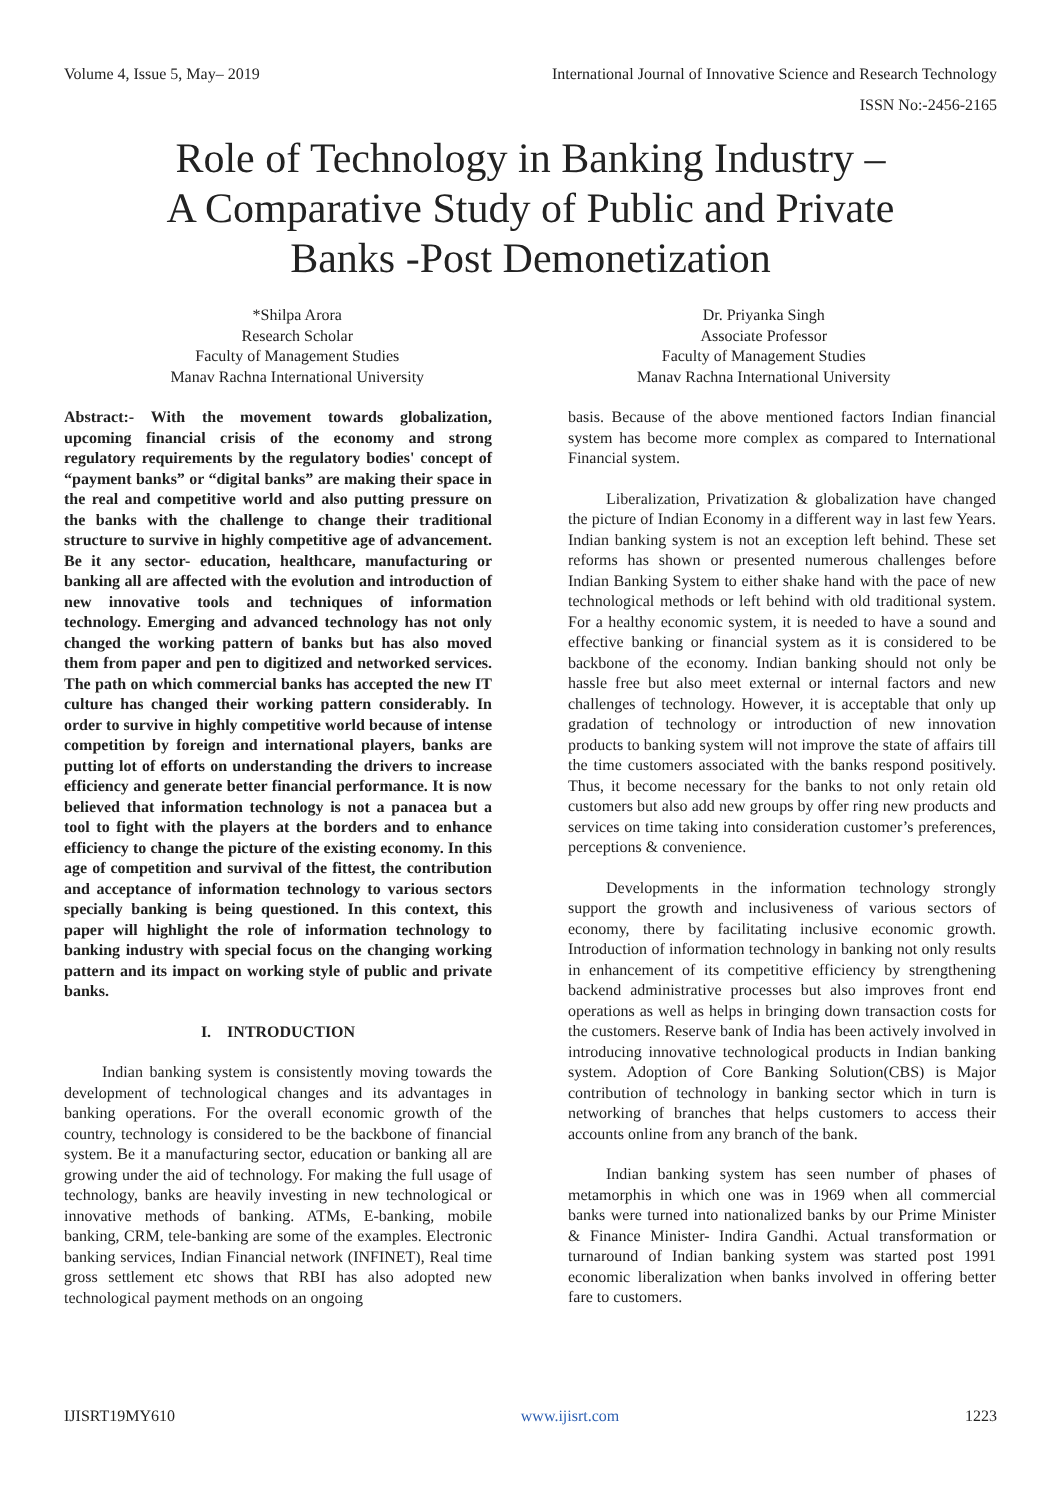Volume 4, Issue 5, May– 2019 International Journal of Innovative Science and Research Technology
ISSN No:-2456-2165
Role of Technology in Banking Industry –
A Comparative Study of Public and Private
Banks -Post Demonetization
*Shilpa Arora
Research Scholar
Faculty of Management Studies
Manav Rachna International University
Dr. Priyanka Singh
Associate Professor
Faculty of Management Studies
Manav Rachna International University
Abstract:- With the movement towards globalization, upcoming financial crisis of the economy and strong regulatory requirements by the regulatory bodies' concept of “payment banks” or “digital banks” are making their space in the real and competitive world and also putting pressure on the banks with the challenge to change their traditional structure to survive in highly competitive age of advancement. Be it any sector- education, healthcare, manufacturing or banking all are affected with the evolution and introduction of new innovative tools and techniques of information technology. Emerging and advanced technology has not only changed the working pattern of banks but has also moved them from paper and pen to digitized and networked services. The path on which commercial banks has accepted the new IT culture has changed their working pattern considerably. In order to survive in highly competitive world because of intense competition by foreign and international players, banks are putting lot of efforts on understanding the drivers to increase efficiency and generate better financial performance. It is now believed that information technology is not a panacea but a tool to fight with the players at the borders and to enhance efficiency to change the picture of the existing economy. In this age of competition and survival of the fittest, the contribution and acceptance of information technology to various sectors specially banking is being questioned. In this context, this paper will highlight the role of information technology to banking industry with special focus on the changing working pattern and its impact on working style of public and private banks.
I. INTRODUCTION
Indian banking system is consistently moving towards the development of technological changes and its advantages in banking operations. For the overall economic growth of the country, technology is considered to be the backbone of financial system. Be it a manufacturing sector, education or banking all are growing under the aid of technology. For making the full usage of technology, banks are heavily investing in new technological or innovative methods of banking. ATMs, E-banking, mobile banking, CRM, tele-banking are some of the examples. Electronic banking services, Indian Financial network (INFINET), Real time gross settlement etc shows that RBI has also adopted new technological payment methods on an ongoing
basis. Because of the above mentioned factors Indian financial system has become more complex as compared to International Financial system.
Liberalization, Privatization & globalization have changed the picture of Indian Economy in a different way in last few Years. Indian banking system is not an exception left behind. These set reforms has shown or presented numerous challenges before Indian Banking System to either shake hand with the pace of new technological methods or left behind with old traditional system. For a healthy economic system, it is needed to have a sound and effective banking or financial system as it is considered to be backbone of the economy. Indian banking should not only be hassle free but also meet external or internal factors and new challenges of technology. However, it is acceptable that only up gradation of technology or introduction of new innovation products to banking system will not improve the state of affairs till the time customers associated with the banks respond positively. Thus, it become necessary for the banks to not only retain old customers but also add new groups by offer ring new products and services on time taking into consideration customer’s preferences, perceptions & convenience.
Developments in the information technology strongly support the growth and inclusiveness of various sectors of economy, there by facilitating inclusive economic growth. Introduction of information technology in banking not only results in enhancement of its competitive efficiency by strengthening backend administrative processes but also improves front end operations as well as helps in bringing down transaction costs for the customers. Reserve bank of India has been actively involved in introducing innovative technological products in Indian banking system. Adoption of Core Banking Solution(CBS) is Major contribution of technology in banking sector which in turn is networking of branches that helps customers to access their accounts online from any branch of the bank.
Indian banking system has seen number of phases of metamorphis in which one was in 1969 when all commercial banks were turned into nationalized banks by our Prime Minister & Finance Minister- Indira Gandhi. Actual transformation or turnaround of Indian banking system was started post 1991 economic liberalization when banks involved in offering better fare to customers.
IJISRT19MY610 www.ijisrt.com 1223